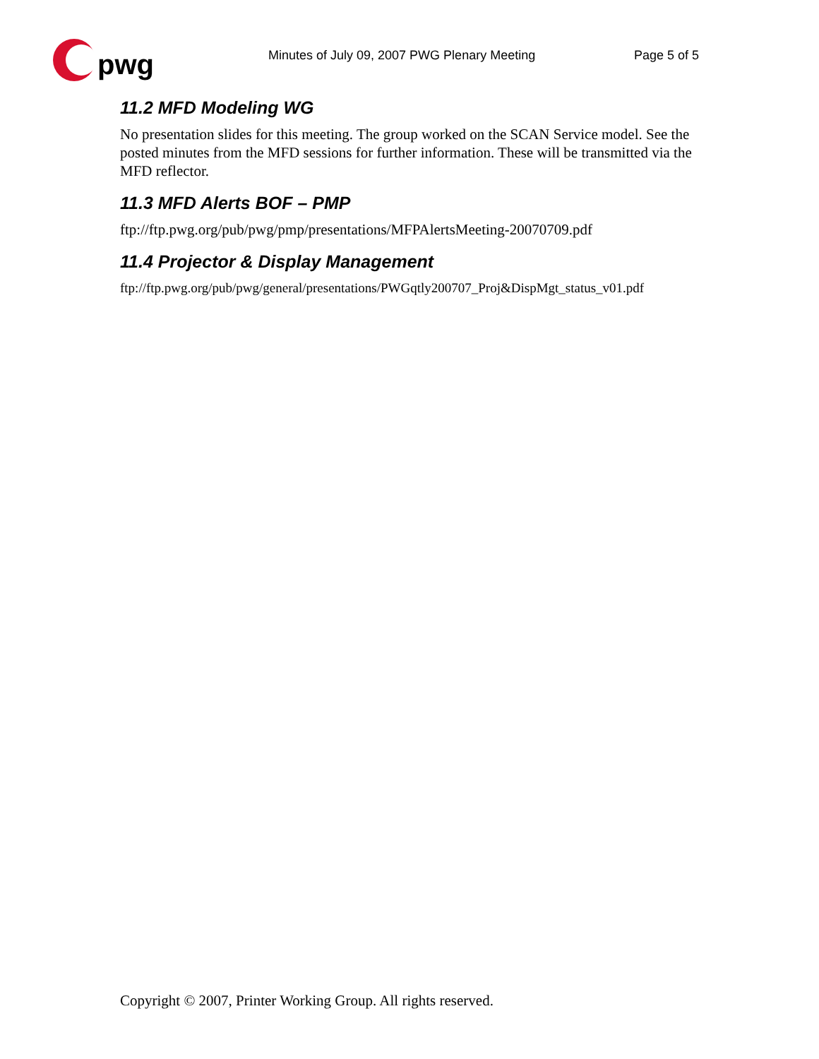pwg
Minutes of July 09, 2007 PWG Plenary Meeting Page 5 of 5
11.2 MFD Modeling WG
No presentation slides for this meeting. The group worked on the SCAN Service model. See the posted minutes from the MFD sessions for further information. These will be transmitted via the MFD reflector.
11.3 MFD Alerts BOF – PMP
ftp://ftp.pwg.org/pub/pwg/pmp/presentations/MFPAlertsMeeting-20070709.pdf
11.4 Projector & Display Management
ftp://ftp.pwg.org/pub/pwg/general/presentations/PWGqtly200707_Proj&DispMgt_status_v01.pdf
Copyright © 2007, Printer Working Group. All rights reserved.